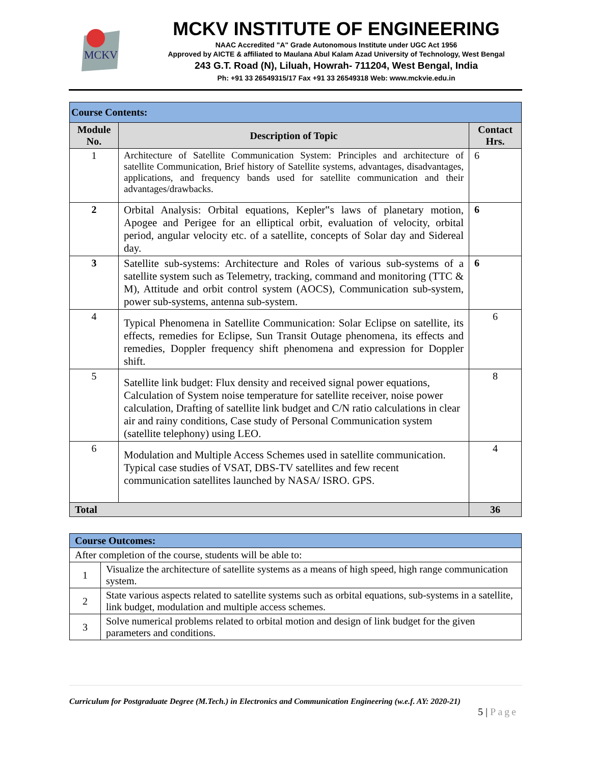MCKV
MCKV INSTITUTE OF ENGINEERING
NAAC Accredited "A" Grade Autonomous Institute under UGC Act 1956
Approved by AICTE & affiliated to Maulana Abul Kalam Azad University of Technology, West Bengal
243 G.T. Road (N), Liluah, Howrah- 711204, West Bengal, India
Ph: +91 33 26549315/17 Fax +91 33 26549318 Web: www.mckvie.edu.in
| Course Contents: | | |
| --- | --- | --- |
| Module No. | Description of Topic | Contact Hrs. |
| 1 | Architecture of Satellite Communication System: Principles and architecture of satellite Communication, Brief history of Satellite systems, advantages, disadvantages, applications, and frequency bands used for satellite communication and their advantages/drawbacks. | 6 |
| 2 | Orbital Analysis: Orbital equations, Kepler‟s laws of planetary motion, Apogee and Perigee for an elliptical orbit, evaluation of velocity, orbital period, angular velocity etc. of a satellite, concepts of Solar day and Sidereal day. | 6 |
| 3 | Satellite sub-systems: Architecture and Roles of various sub-systems of a satellite system such as Telemetry, tracking, command and monitoring (TTC & M), Attitude and orbit control system (AOCS), Communication sub-system, power sub-systems, antenna sub-system. | 6 |
| 4 | Typical Phenomena in Satellite Communication: Solar Eclipse on satellite, its effects, remedies for Eclipse, Sun Transit Outage phenomena, its effects and remedies, Doppler frequency shift phenomena and expression for Doppler shift. | 6 |
| 5 | Satellite link budget: Flux density and received signal power equations, Calculation of System noise temperature for satellite receiver, noise power calculation, Drafting of satellite link budget and C/N ratio calculations in clear air and rainy conditions, Case study of Personal Communication system (satellite telephony) using LEO. | 8 |
| 6 | Modulation and Multiple Access Schemes used in satellite communication. Typical case studies of VSAT, DBS-TV satellites and few recent communication satellites launched by NASA/ ISRO. GPS. | 4 |
| Total | | 36 |
| Course Outcomes: | |
| --- | --- |
| After completion of the course, students will be able to: | |
| 1 | Visualize the architecture of satellite systems as a means of high speed, high range communication system. |
| 2 | State various aspects related to satellite systems such as orbital equations, sub-systems in a satellite, link budget, modulation and multiple access schemes. |
| 3 | Solve numerical problems related to orbital motion and design of link budget for the given parameters and conditions. |
Curriculum for Postgraduate Degree (M.Tech.) in Electronics and Communication Engineering (w.e.f. AY: 2020-21)
5 | Page